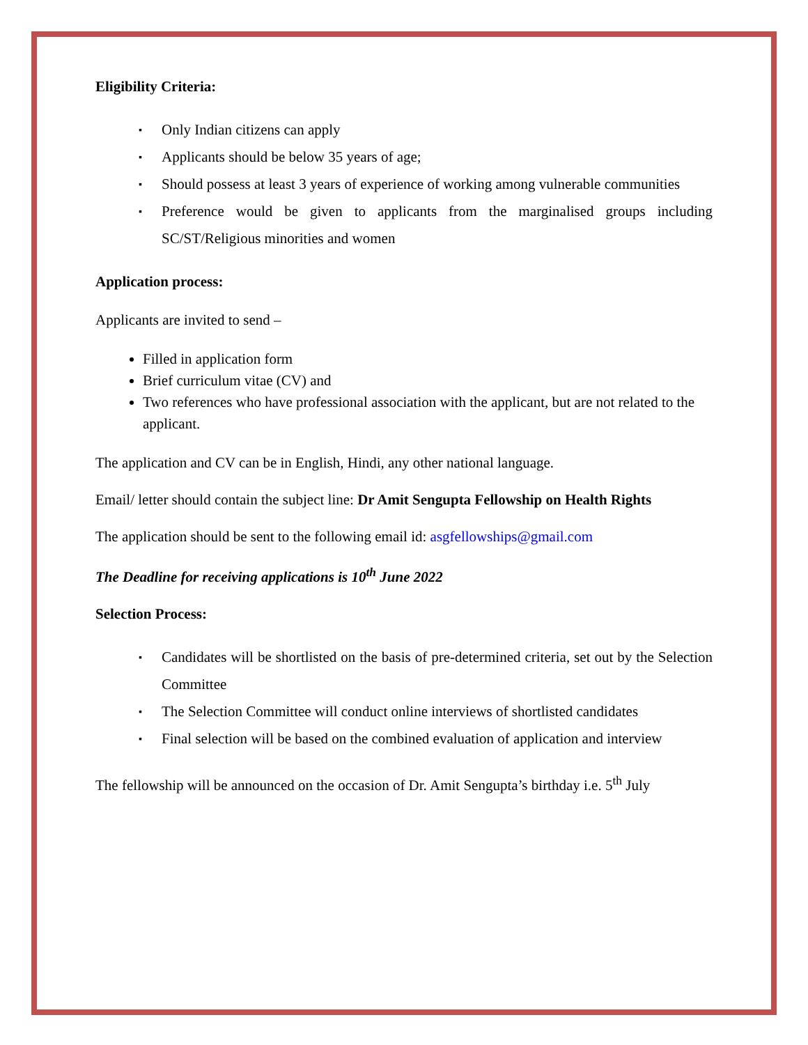Eligibility Criteria:
▪ Only Indian citizens can apply
▪ Applicants should be below 35 years of age;
▪ Should possess at least 3 years of experience of working among vulnerable communities
▪ Preference would be given to applicants from the marginalised groups including SC/ST/Religious minorities and women
Application process:
Applicants are invited to send –
Filled in application form
Brief curriculum vitae (CV) and
Two references who have professional association with the applicant, but are not related to the applicant.
The application and CV can be in English, Hindi, any other national language.
Email/ letter should contain the subject line: Dr Amit Sengupta Fellowship on Health Rights
The application should be sent to the following email id: asgfellowships@gmail.com
The Deadline for receiving applications is 10<sup>th</sup> June 2022
Selection Process:
▪ Candidates will be shortlisted on the basis of pre-determined criteria, set out by the Selection Committee
▪ The Selection Committee will conduct online interviews of shortlisted candidates
▪ Final selection will be based on the combined evaluation of application and interview
The fellowship will be announced on the occasion of Dr. Amit Sengupta’s birthday i.e. 5<sup>th</sup> July